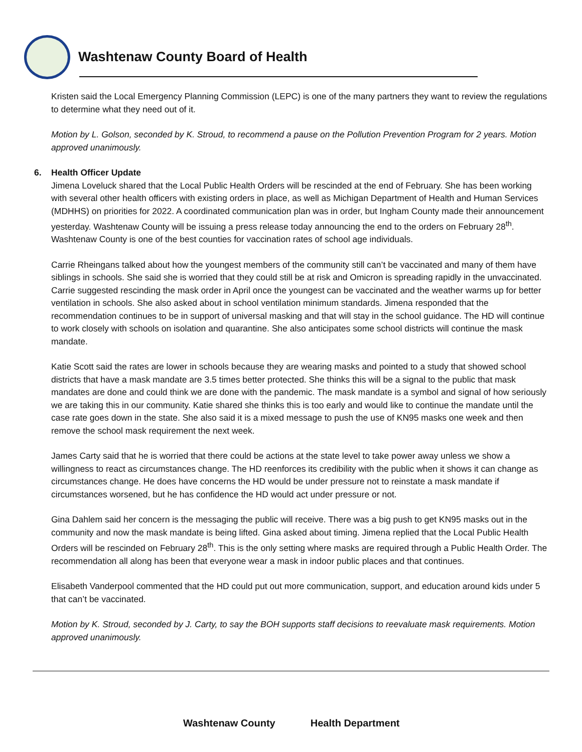Washtenaw County Board of Health
Kristen said the Local Emergency Planning Commission (LEPC) is one of the many partners they want to review the regulations to determine what they need out of it.
Motion by L. Golson, seconded by K. Stroud, to recommend a pause on the Pollution Prevention Program for 2 years. Motion approved unanimously.
6. Health Officer Update
Jimena Loveluck shared that the Local Public Health Orders will be rescinded at the end of February. She has been working with several other health officers with existing orders in place, as well as Michigan Department of Health and Human Services (MDHHS) on priorities for 2022. A coordinated communication plan was in order, but Ingham County made their announcement yesterday. Washtenaw County will be issuing a press release today announcing the end to the orders on February 28<sup>th</sup>. Washtenaw County is one of the best counties for vaccination rates of school age individuals.
Carrie Rheingans talked about how the youngest members of the community still can’t be vaccinated and many of them have siblings in schools. She said she is worried that they could still be at risk and Omicron is spreading rapidly in the unvaccinated. Carrie suggested rescinding the mask order in April once the youngest can be vaccinated and the weather warms up for better ventilation in schools. She also asked about in school ventilation minimum standards. Jimena responded that the recommendation continues to be in support of universal masking and that will stay in the school guidance. The HD will continue to work closely with schools on isolation and quarantine. She also anticipates some school districts will continue the mask mandate.
Katie Scott said the rates are lower in schools because they are wearing masks and pointed to a study that showed school districts that have a mask mandate are 3.5 times better protected. She thinks this will be a signal to the public that mask mandates are done and could think we are done with the pandemic. The mask mandate is a symbol and signal of how seriously we are taking this in our community. Katie shared she thinks this is too early and would like to continue the mandate until the case rate goes down in the state. She also said it is a mixed message to push the use of KN95 masks one week and then remove the school mask requirement the next week.
James Carty said that he is worried that there could be actions at the state level to take power away unless we show a willingness to react as circumstances change. The HD reenforces its credibility with the public when it shows it can change as circumstances change. He does have concerns the HD would be under pressure not to reinstate a mask mandate if circumstances worsened, but he has confidence the HD would act under pressure or not.
Gina Dahlem said her concern is the messaging the public will receive. There was a big push to get KN95 masks out in the community and now the mask mandate is being lifted. Gina asked about timing. Jimena replied that the Local Public Health Orders will be rescinded on February 28<sup>th</sup>. This is the only setting where masks are required through a Public Health Order. The recommendation all along has been that everyone wear a mask in indoor public places and that continues.
Elisabeth Vanderpool commented that the HD could put out more communication, support, and education around kids under 5 that can’t be vaccinated.
Motion by K. Stroud, seconded by J. Carty, to say the BOH supports staff decisions to reevaluate mask requirements. Motion approved unanimously.
Washtenaw County Health Department